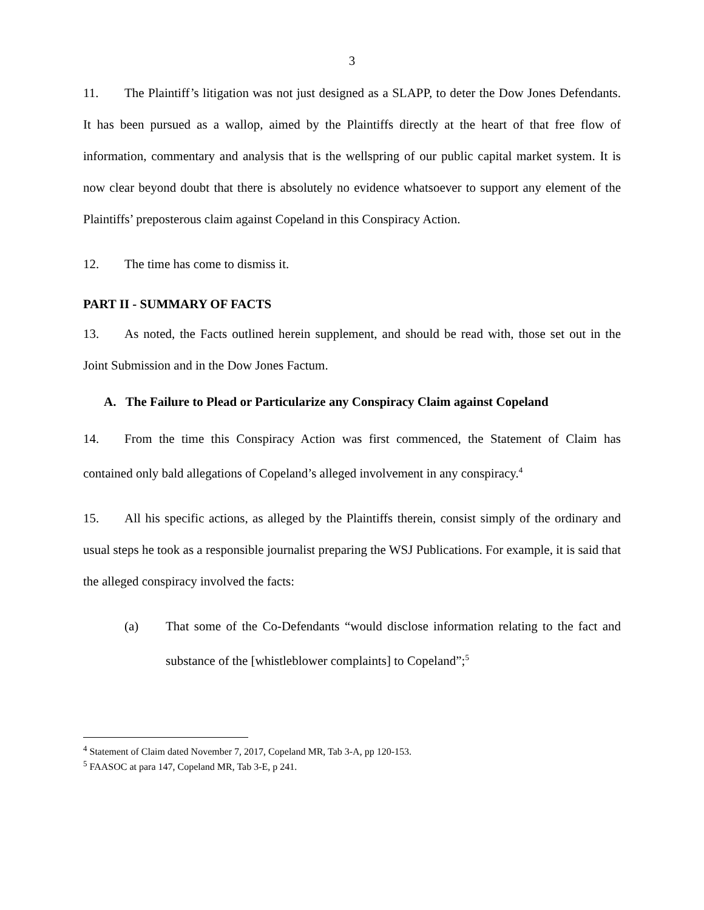3
11. The Plaintiff’s litigation was not just designed as a SLAPP, to deter the Dow Jones Defendants. It has been pursued as a wallop, aimed by the Plaintiffs directly at the heart of that free flow of information, commentary and analysis that is the wellspring of our public capital market system. It is now clear beyond doubt that there is absolutely no evidence whatsoever to support any element of the Plaintiffs’ preposterous claim against Copeland in this Conspiracy Action.
12. The time has come to dismiss it.
PART II - SUMMARY OF FACTS
13. As noted, the Facts outlined herein supplement, and should be read with, those set out in the Joint Submission and in the Dow Jones Factum.
A. The Failure to Plead or Particularize any Conspiracy Claim against Copeland
14. From the time this Conspiracy Action was first commenced, the Statement of Claim has contained only bald allegations of Copeland’s alleged involvement in any conspiracy.<sup>4</sup>
15. All his specific actions, as alleged by the Plaintiffs therein, consist simply of the ordinary and usual steps he took as a responsible journalist preparing the WSJ Publications. For example, it is said that the alleged conspiracy involved the facts:
(a) That some of the Co-Defendants “would disclose information relating to the fact and substance of the [whistleblower complaints] to Copeland”;<sup>5</sup>
<sup>4</sup> Statement of Claim dated November 7, 2017, Copeland MR, Tab 3-A, pp 120-153.
<sup>5</sup> FAASOC at para 147, Copeland MR, Tab 3-E, p 241.